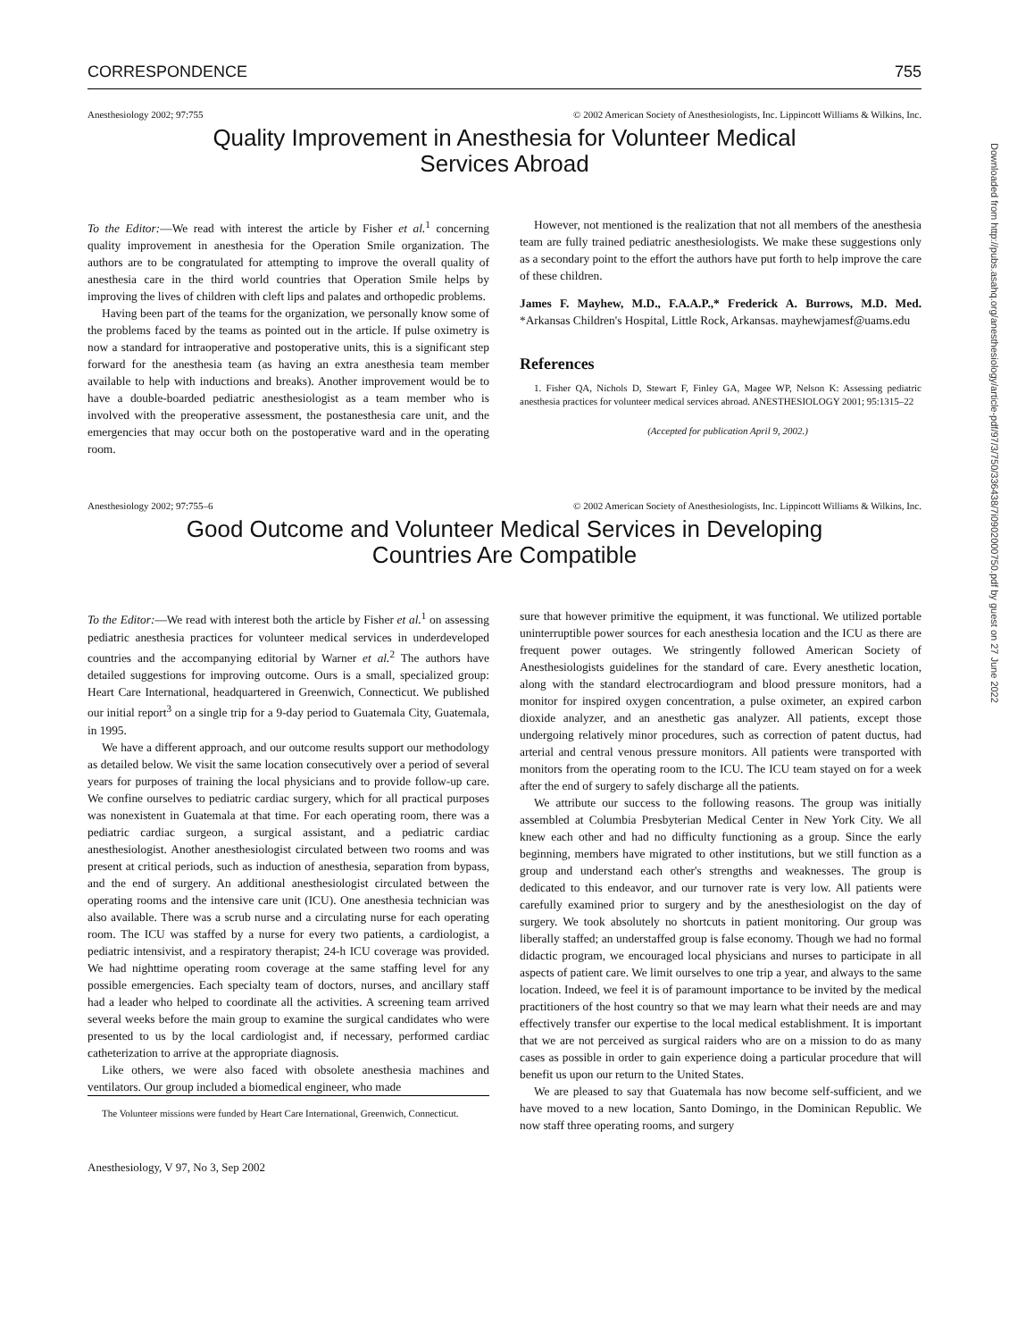CORRESPONDENCE 755
Anesthesiology 2002; 97:755 © 2002 American Society of Anesthesiologists, Inc. Lippincott Williams & Wilkins, Inc.
Quality Improvement in Anesthesia for Volunteer Medical
Services Abroad
To the Editor:—We read with interest the article by Fisher et al.<sup>1</sup> concerning quality improvement in anesthesia for the Operation Smile organization. The authors are to be congratulated for attempting to improve the overall quality of anesthesia care in the third world countries that Operation Smile helps by improving the lives of children with cleft lips and palates and orthopedic problems.
Having been part of the teams for the organization, we personally know some of the problems faced by the teams as pointed out in the article. If pulse oximetry is now a standard for intraoperative and postoperative units, this is a significant step forward for the anesthesia team (as having an extra anesthesia team member available to help with inductions and breaks). Another improvement would be to have a double-boarded pediatric anesthesiologist as a team member who is involved with the preoperative assessment, the postanesthesia care unit, and the emergencies that may occur both on the postoperative ward and in the operating room.
However, not mentioned is the realization that not all members of the anesthesia team are fully trained pediatric anesthesiologists. We make these suggestions only as a secondary point to the effort the authors have put forth to help improve the care of these children.
James F. Mayhew, M.D., F.A.A.P.,* Frederick A. Burrows, M.D. Med. *Arkansas Children's Hospital, Little Rock, Arkansas. mayhewjamesf@uams.edu
References
1. Fisher QA, Nichols D, Stewart F, Finley GA, Magee WP, Nelson K: Assessing pediatric anesthesia practices for volunteer medical services abroad. ANESTHESIOLOGY 2001; 95:1315–22
(Accepted for publication April 9, 2002.)
Anesthesiology 2002; 97:755–6 © 2002 American Society of Anesthesiologists, Inc. Lippincott Williams & Wilkins, Inc.
Good Outcome and Volunteer Medical Services in Developing
Countries Are Compatible
To the Editor:—We read with interest both the article by Fisher et al.<sup>1</sup> on assessing pediatric anesthesia practices for volunteer medical services in underdeveloped countries and the accompanying editorial by Warner et al.<sup>2</sup> The authors have detailed suggestions for improving outcome. Ours is a small, specialized group: Heart Care International, headquartered in Greenwich, Connecticut. We published our initial report<sup>3</sup> on a single trip for a 9-day period to Guatemala City, Guatemala, in 1995.
We have a different approach, and our outcome results support our methodology as detailed below. We visit the same location consecutively over a period of several years for purposes of training the local physicians and to provide follow-up care. We confine ourselves to pediatric cardiac surgery, which for all practical purposes was nonexistent in Guatemala at that time. For each operating room, there was a pediatric cardiac surgeon, a surgical assistant, and a pediatric cardiac anesthesiologist. Another anesthesiologist circulated between two rooms and was present at critical periods, such as induction of anesthesia, separation from bypass, and the end of surgery. An additional anesthesiologist circulated between the operating rooms and the intensive care unit (ICU). One anesthesia technician was also available. There was a scrub nurse and a circulating nurse for each operating room. The ICU was staffed by a nurse for every two patients, a cardiologist, a pediatric intensivist, and a respiratory therapist; 24-h ICU coverage was provided. We had nighttime operating room coverage at the same staffing level for any possible emergencies. Each specialty team of doctors, nurses, and ancillary staff had a leader who helped to coordinate all the activities. A screening team arrived several weeks before the main group to examine the surgical candidates who were presented to us by the local cardiologist and, if necessary, performed cardiac catheterization to arrive at the appropriate diagnosis.
Like others, we were also faced with obsolete anesthesia machines and ventilators. Our group included a biomedical engineer, who made
The Volunteer missions were funded by Heart Care International, Greenwich, Connecticut.
sure that however primitive the equipment, it was functional. We utilized portable uninterruptible power sources for each anesthesia location and the ICU as there are frequent power outages. We stringently followed American Society of Anesthesiologists guidelines for the standard of care. Every anesthetic location, along with the standard electrocardiogram and blood pressure monitors, had a monitor for inspired oxygen concentration, a pulse oximeter, an expired carbon dioxide analyzer, and an anesthetic gas analyzer. All patients, except those undergoing relatively minor procedures, such as correction of patent ductus, had arterial and central venous pressure monitors. All patients were transported with monitors from the operating room to the ICU. The ICU team stayed on for a week after the end of surgery to safely discharge all the patients.
We attribute our success to the following reasons. The group was initially assembled at Columbia Presbyterian Medical Center in New York City. We all knew each other and had no difficulty functioning as a group. Since the early beginning, members have migrated to other institutions, but we still function as a group and understand each other's strengths and weaknesses. The group is dedicated to this endeavor, and our turnover rate is very low. All patients were carefully examined prior to surgery and by the anesthesiologist on the day of surgery. We took absolutely no shortcuts in patient monitoring. Our group was liberally staffed; an understaffed group is false economy. Though we had no formal didactic program, we encouraged local physicians and nurses to participate in all aspects of patient care. We limit ourselves to one trip a year, and always to the same location. Indeed, we feel it is of paramount importance to be invited by the medical practitioners of the host country so that we may learn what their needs are and may effectively transfer our expertise to the local medical establishment. It is important that we are not perceived as surgical raiders who are on a mission to do as many cases as possible in order to gain experience doing a particular procedure that will benefit us upon our return to the United States.
We are pleased to say that Guatemala has now become self-sufficient, and we have moved to a new location, Santo Domingo, in the Dominican Republic. We now staff three operating rooms, and surgery
Anesthesiology, V 97, No 3, Sep 2002
Downloaded from http://pubs.asahq.org/anesthesiology/article-pdf/97/3/750/336438/7i0902000750.pdf by guest on 27 June 2022